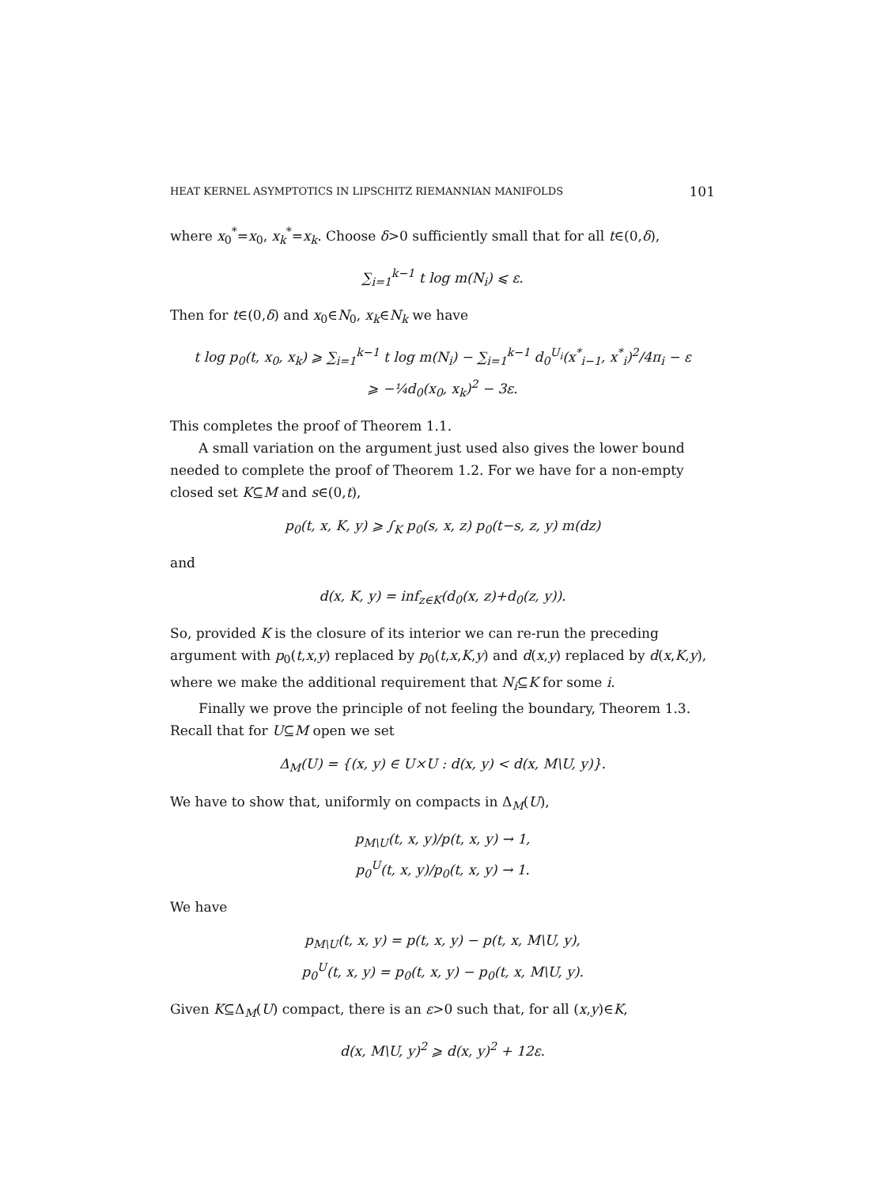HEAT KERNEL ASYMPTOTICS IN LIPSCHITZ RIEMANNIAN MANIFOLDS 101
where x<sub>0</sub><sup>*</sup>=x<sub>0</sub>, x<sub>k</sub><sup>*</sup>=x<sub>k</sub>. Choose δ>0 sufficiently small that for all t∈(0,δ),
∑<sub>i=1</sub><sup>k−1</sup> t log m(N<sub>i</sub>) ⩽ ε.
Then for t∈(0,δ) and x<sub>0</sub>∈N<sub>0</sub>, x<sub>k</sub>∈N<sub>k</sub> we have
t log p<sub>0</sub>(t, x<sub>0</sub>, x<sub>k</sub>) ⩾ ∑<sub>i=1</sub><sup>k−1</sup> t log m(N<sub>i</sub>) − ∑<sub>i=1</sub><sup>k−1</sup> d<sub>0</sub><sup>U<sub>i</sub></sup>(x<sup>*</sup><sub>i−1</sub>, x<sup>*</sup><sub>i</sub>)<sup>2</sup>/4π<sub>i</sub> − ε
⩾ −¼d<sub>0</sub>(x<sub>0</sub>, x<sub>k</sub>)<sup>2</sup> − 3ε.
This completes the proof of Theorem 1.1.
A small variation on the argument just used also gives the lower bound needed to complete the proof of Theorem 1.2. For we have for a non-empty closed set K⊆M and s∈(0,t),
p<sub>0</sub>(t, x, K, y) ⩾ ∫<sub>K</sub> p<sub>0</sub>(s, x, z) p<sub>0</sub>(t−s, z, y) m(dz)
and
d(x, K, y) = inf<sub>z∈K</sub>(d<sub>0</sub>(x, z)+d<sub>0</sub>(z, y)).
So, provided K is the closure of its interior we can re-run the preceding argument with p<sub>0</sub>(t,x,y) replaced by p<sub>0</sub>(t,x,K,y) and d(x,y) replaced by d(x,K,y), where we make the additional requirement that N<sub>i</sub>⊆K for some i.
Finally we prove the principle of not feeling the boundary, Theorem 1.3. Recall that for U⊆M open we set
Δ<sub>M</sub>(U) = {(x, y) ∈ U×U : d(x, y) < d(x, M\U, y)}.
We have to show that, uniformly on compacts in Δ<sub>M</sub>(U),
p<sub>M\U</sub>(t, x, y)/p(t, x, y) → 1,
p<sub>0</sub><sup>U</sup>(t, x, y)/p<sub>0</sub>(t, x, y) → 1.
We have
p<sub>M\U</sub>(t, x, y) = p(t, x, y) − p(t, x, M\U, y),
p<sub>0</sub><sup>U</sup>(t, x, y) = p<sub>0</sub>(t, x, y) − p<sub>0</sub>(t, x, M\U, y).
Given K⊆Δ<sub>M</sub>(U) compact, there is an ε>0 such that, for all (x,y)∈K,
d(x, M\U, y)<sup>2</sup> ⩾ d(x, y)<sup>2</sup> + 12ε.